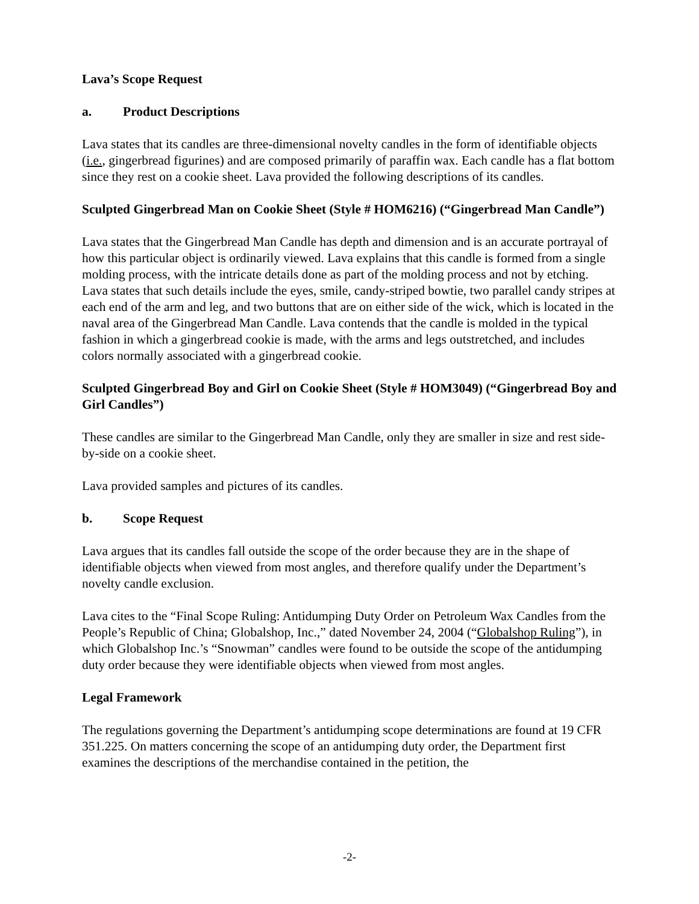Lava’s Scope Request
a. Product Descriptions
Lava states that its candles are three-dimensional novelty candles in the form of identifiable objects (i.e., gingerbread figurines) and are composed primarily of paraffin wax. Each candle has a flat bottom since they rest on a cookie sheet. Lava provided the following descriptions of its candles.
Sculpted Gingerbread Man on Cookie Sheet (Style # HOM6216) (“Gingerbread Man Candle”)
Lava states that the Gingerbread Man Candle has depth and dimension and is an accurate portrayal of how this particular object is ordinarily viewed. Lava explains that this candle is formed from a single molding process, with the intricate details done as part of the molding process and not by etching. Lava states that such details include the eyes, smile, candy-striped bowtie, two parallel candy stripes at each end of the arm and leg, and two buttons that are on either side of the wick, which is located in the naval area of the Gingerbread Man Candle. Lava contends that the candle is molded in the typical fashion in which a gingerbread cookie is made, with the arms and legs outstretched, and includes colors normally associated with a gingerbread cookie.
Sculpted Gingerbread Boy and Girl on Cookie Sheet (Style # HOM3049) (“Gingerbread Boy and Girl Candles”)
These candles are similar to the Gingerbread Man Candle, only they are smaller in size and rest side-by-side on a cookie sheet.
Lava provided samples and pictures of its candles.
b. Scope Request
Lava argues that its candles fall outside the scope of the order because they are in the shape of identifiable objects when viewed from most angles, and therefore qualify under the Department’s novelty candle exclusion.
Lava cites to the “Final Scope Ruling: Antidumping Duty Order on Petroleum Wax Candles from the People’s Republic of China; Globalshop, Inc.,” dated November 24, 2004 (“Globalshop Ruling”), in which Globalshop Inc.’s “Snowman” candles were found to be outside the scope of the antidumping duty order because they were identifiable objects when viewed from most angles.
Legal Framework
The regulations governing the Department’s antidumping scope determinations are found at 19 CFR 351.225. On matters concerning the scope of an antidumping duty order, the Department first examines the descriptions of the merchandise contained in the petition, the
-2-